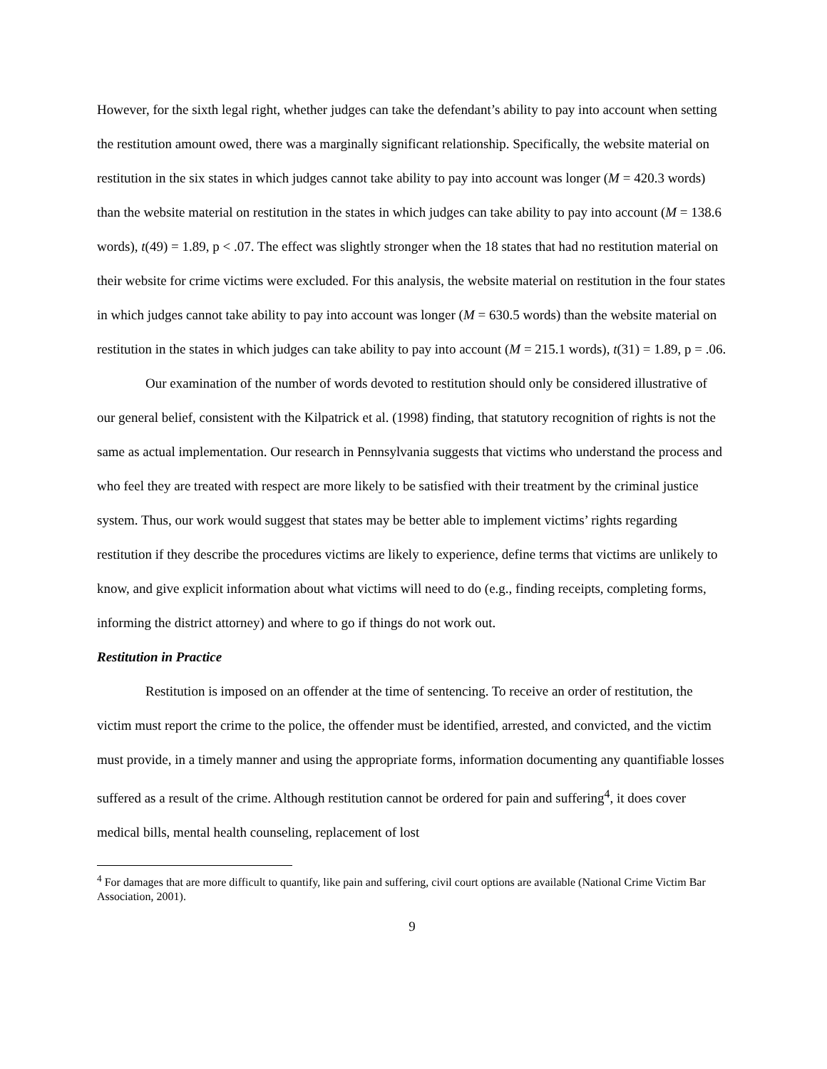However, for the sixth legal right, whether judges can take the defendant’s ability to pay into account when setting the restitution amount owed, there was a marginally significant relationship. Specifically, the website material on restitution in the six states in which judges cannot take ability to pay into account was longer (M = 420.3 words) than the website material on restitution in the states in which judges can take ability to pay into account (M = 138.6 words), t(49) = 1.89, p < .07. The effect was slightly stronger when the 18 states that had no restitution material on their website for crime victims were excluded. For this analysis, the website material on restitution in the four states in which judges cannot take ability to pay into account was longer (M = 630.5 words) than the website material on restitution in the states in which judges can take ability to pay into account (M = 215.1 words), t(31) = 1.89, p = .06.
Our examination of the number of words devoted to restitution should only be considered illustrative of our general belief, consistent with the Kilpatrick et al. (1998) finding, that statutory recognition of rights is not the same as actual implementation. Our research in Pennsylvania suggests that victims who understand the process and who feel they are treated with respect are more likely to be satisfied with their treatment by the criminal justice system. Thus, our work would suggest that states may be better able to implement victims’ rights regarding restitution if they describe the procedures victims are likely to experience, define terms that victims are unlikely to know, and give explicit information about what victims will need to do (e.g., finding receipts, completing forms, informing the district attorney) and where to go if things do not work out.
Restitution in Practice
Restitution is imposed on an offender at the time of sentencing. To receive an order of restitution, the victim must report the crime to the police, the offender must be identified, arrested, and convicted, and the victim must provide, in a timely manner and using the appropriate forms, information documenting any quantifiable losses suffered as a result of the crime. Although restitution cannot be ordered for pain and suffering<sup>4</sup>, it does cover medical bills, mental health counseling, replacement of lost
<sup>4</sup> For damages that are more difficult to quantify, like pain and suffering, civil court options are available (National Crime Victim Bar Association, 2001).
9